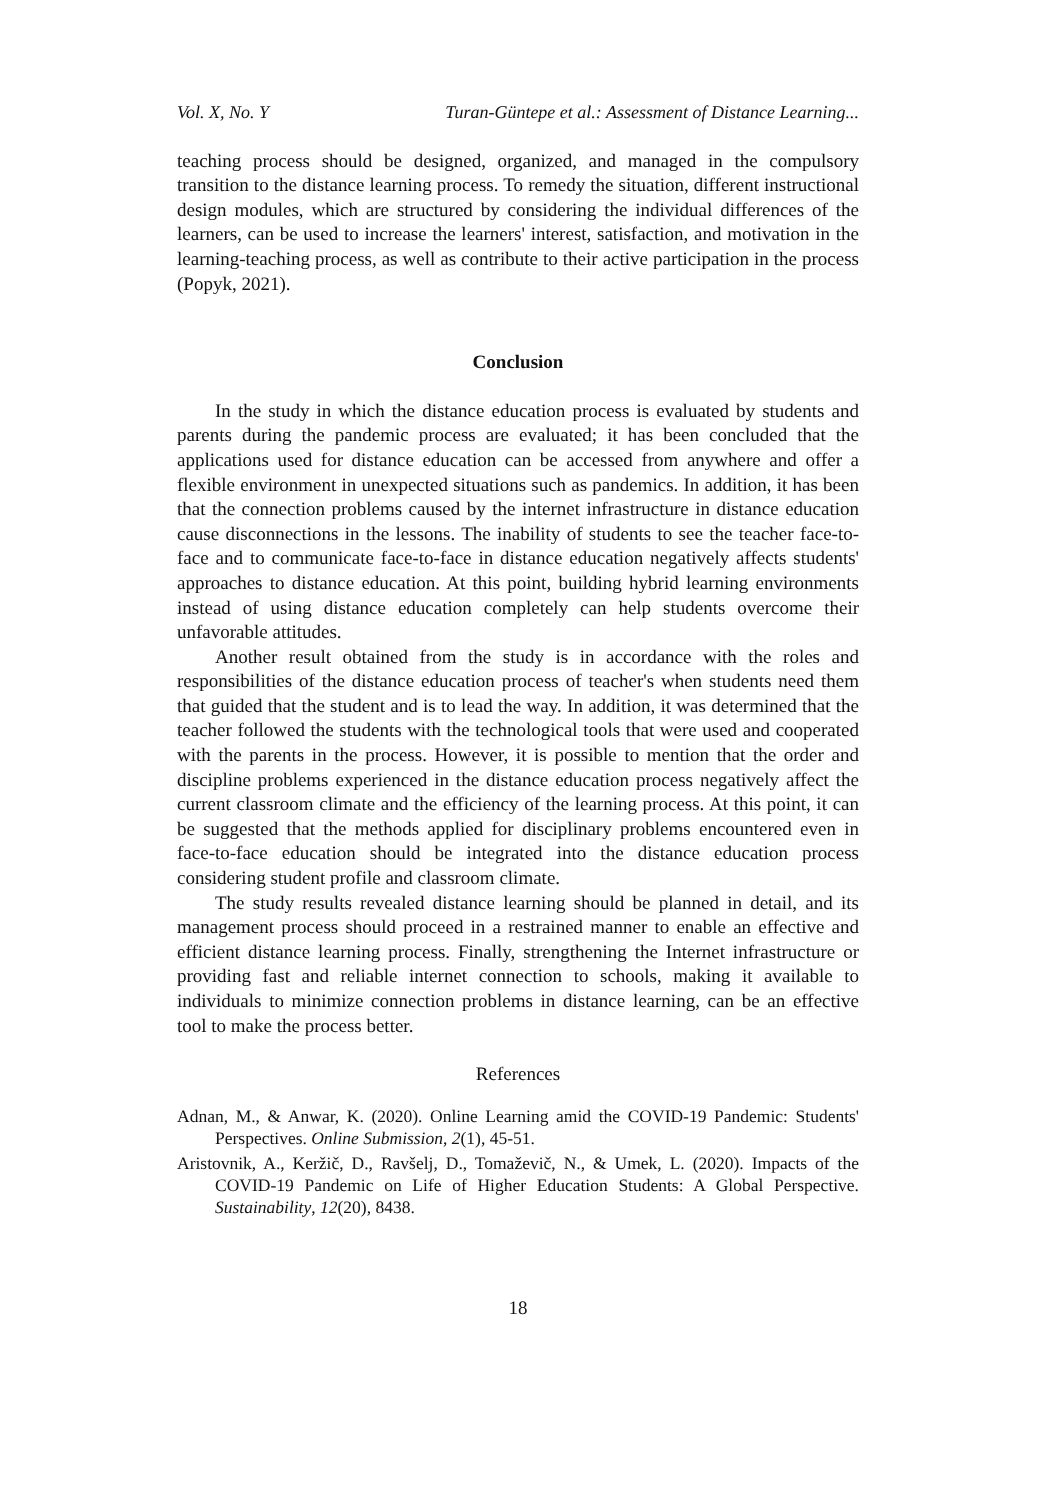Vol. X, No. Y Turan-Güntepe et al.: Assessment of Distance Learning...
teaching process should be designed, organized, and managed in the compulsory transition to the distance learning process. To remedy the situation, different instructional design modules, which are structured by considering the individual differences of the learners, can be used to increase the learners' interest, satisfaction, and motivation in the learning-teaching process, as well as contribute to their active participation in the process (Popyk, 2021).
Conclusion
In the study in which the distance education process is evaluated by students and parents during the pandemic process are evaluated; it has been concluded that the applications used for distance education can be accessed from anywhere and offer a flexible environment in unexpected situations such as pandemics. In addition, it has been that the connection problems caused by the internet infrastructure in distance education cause disconnections in the lessons. The inability of students to see the teacher face-to-face and to communicate face-to-face in distance education negatively affects students' approaches to distance education. At this point, building hybrid learning environments instead of using distance education completely can help students overcome their unfavorable attitudes.
Another result obtained from the study is in accordance with the roles and responsibilities of the distance education process of teacher's when students need them that guided that the student and is to lead the way. In addition, it was determined that the teacher followed the students with the technological tools that were used and cooperated with the parents in the process. However, it is possible to mention that the order and discipline problems experienced in the distance education process negatively affect the current classroom climate and the efficiency of the learning process. At this point, it can be suggested that the methods applied for disciplinary problems encountered even in face-to-face education should be integrated into the distance education process considering student profile and classroom climate.
The study results revealed distance learning should be planned in detail, and its management process should proceed in a restrained manner to enable an effective and efficient distance learning process. Finally, strengthening the Internet infrastructure or providing fast and reliable internet connection to schools, making it available to individuals to minimize connection problems in distance learning, can be an effective tool to make the process better.
References
Adnan, M., & Anwar, K. (2020). Online Learning amid the COVID-19 Pandemic: Students' Perspectives. Online Submission, 2(1), 45-51.
Aristovnik, A., Keržič, D., Ravšelj, D., Tomaževič, N., & Umek, L. (2020). Impacts of the COVID-19 Pandemic on Life of Higher Education Students: A Global Perspective. Sustainability, 12(20), 8438.
18